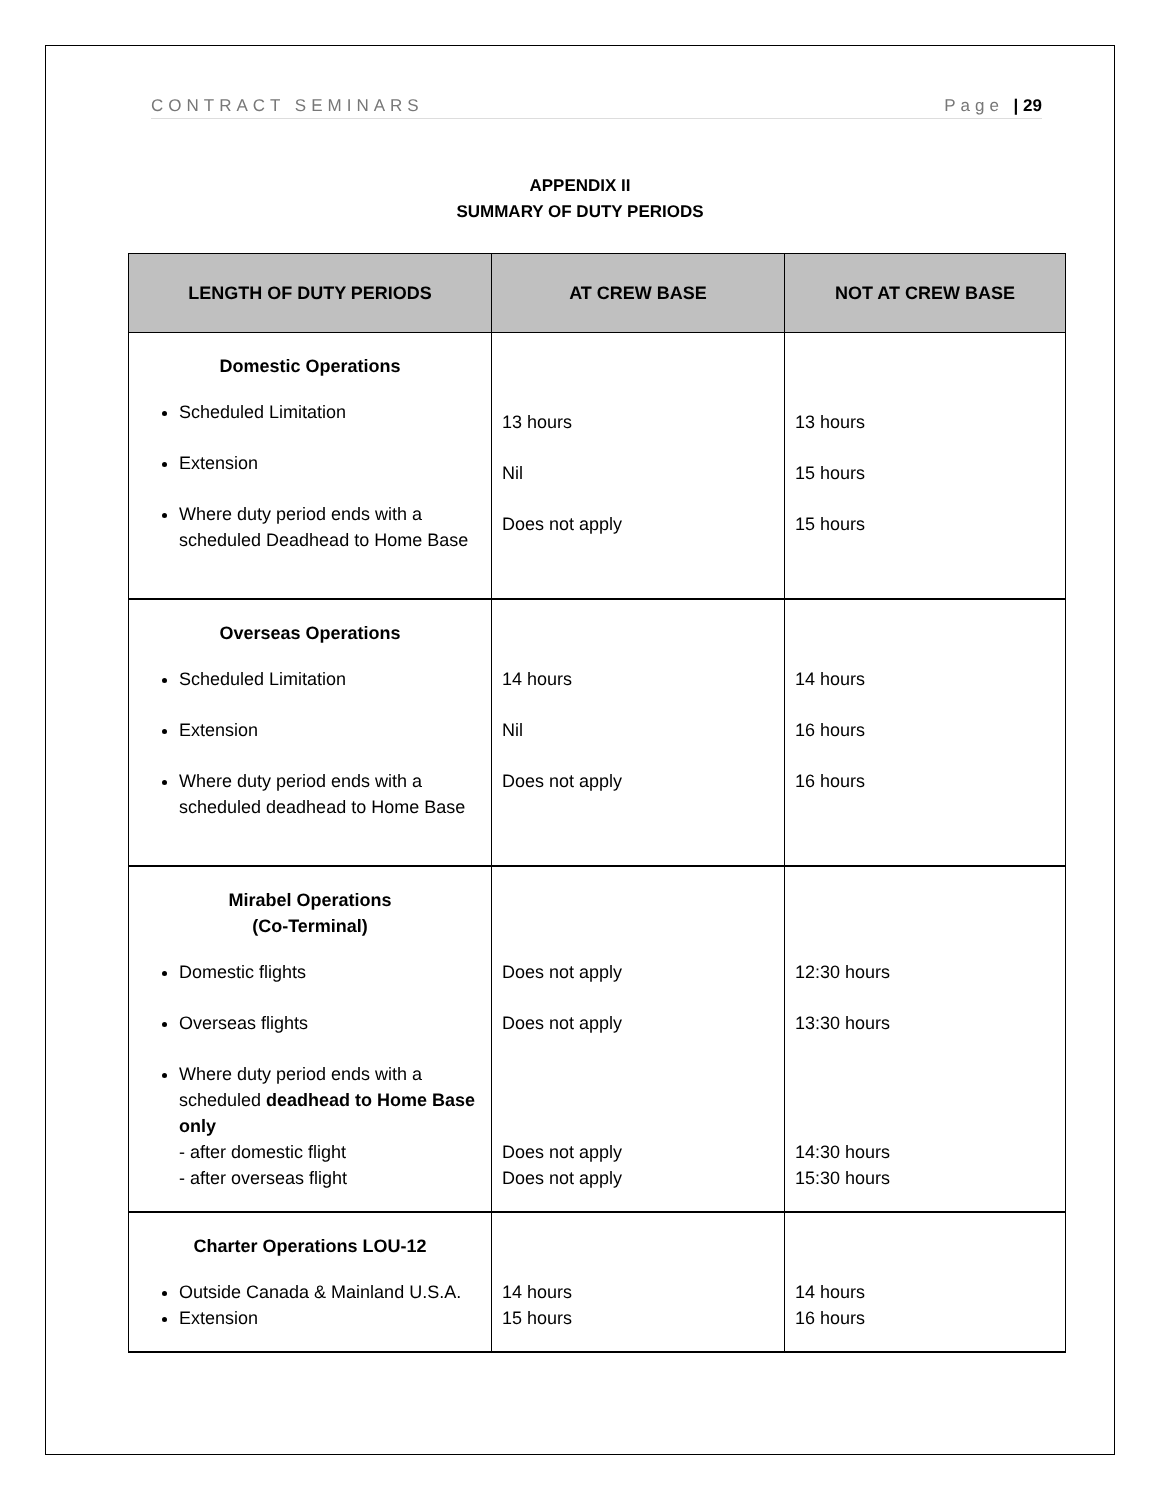CONTRACT SEMINARS Page | 29
APPENDIX II
SUMMARY OF DUTY PERIODS
| LENGTH OF DUTY PERIODS | AT CREW BASE | NOT AT CREW BASE |
| --- | --- | --- |
| Domestic Operations Scheduled Limitation Extension Where duty period ends with a scheduled Deadhead to Home Base | 13 hours Nil Does not apply | 13 hours 15 hours 15 hours |
| Overseas Operations Scheduled Limitation Extension Where duty period ends with a scheduled deadhead to Home Base | 14 hours Nil Does not apply | 14 hours 16 hours 16 hours |
| Mirabel Operations (Co-Terminal) Domestic flights Overseas flights Where duty period ends with a scheduled deadhead to Home Base only - after domestic flight - after overseas flight | Does not apply Does not apply Does not apply Does not apply | 12:30 hours 13:30 hours 14:30 hours 15:30 hours |
| Charter Operations LOU-12 Outside Canada & Mainland U.S.A. Extension | 14 hours 15 hours | 14 hours 16 hours |